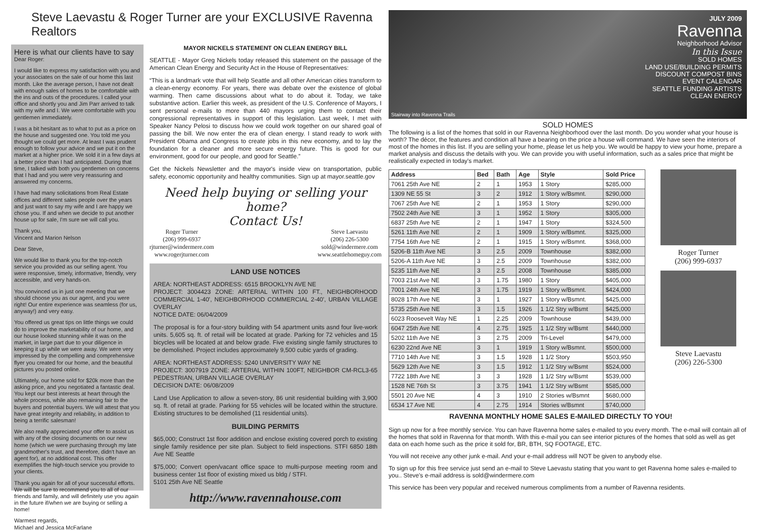Steve Laevastu & Roger Turner are your EXCLUSIVE Ravenna Realtors
Here is what our clients have to say
Dear Roger:
I would like to express my satisfaction with you and your associates on the sale of our home this last month. Like the average person, I have not dealt with enough sales of homes to be comfortable with the ins and outs of the procedures. I called your office and shortly you and Jim Parr arrived to talk with my wife and I. We were comfortable with you gentlemen immediately.
I was a bit hesitant as to what to put as a price on the house and suggested one. You told me you thought we could get more. At least I was prudent enough to follow your advice and we put it on the market at a higher price. We sold it in a few days at a better price than I had anticipated. During that time, I talked with both you gentlemen on concerns that I had and you were very reassuring and answered my concerns.
I have had many solicitations from Real Estate offices and different sales people over the years and just want to say my wife and I are happy we chose you. If and when we decide to put another house up for sale, I'm sure we will call you.
Thank you,
Vincent and Marion Nelson
Dear Steve,
We would like to thank you for the top-notch service you provided as our selling agent. You were responsive, timely, informative, friendly, very accessible, and very hands-on.
You convinced us in just one meeting that we should choose you as our agent, and you were right! Our entire experience was seamless (for us, anyway!) and very easy.
You offered us great tips on little things we could do to improve the marketability of our home, and our house looked stunning while it was on the market, in large part due to your diligence in keeping it up while we were away. We were very impressed by the compelling and comprehensive flyer you created for our home, and the beautiful pictures you posted online.
Ultimately, our home sold for $20k more than the asking price, and you negotiated a fantastic deal. You kept our best interests at heart through the whole process, while also remaining fair to the buyers and potential buyers. We will attest that you have great integrity and reliability, in addition to being a terrific salesman!
We also really appreciated your offer to assist us with any of the closing documents on our new home (which we were purchasing through my late grandmother's trust, and therefore, didn't have an agent for), at no additional cost. This offer exemplifies the high-touch service you provide to your clients.
Thank you again for all of your successful efforts. We will be sure to recommend you to all of our friends and family, and will definitely use you again in the future if/when we are buying or selling a home!
Warmest regards,
Michael and Jessica McFarlane
MAYOR NICKELS STATEMENT ON CLEAN ENERGY BILL
SEATTLE - Mayor Greg Nickels today released this statement on the passage of the American Clean Energy and Security Act in the House of Representatives:
“This is a landmark vote that will help Seattle and all other American cities transform to a clean-energy economy. For years, there was debate over the existence of global warming. Then came discussions about what to do about it. Today, we take substantive action. Earlier this week, as president of the U.S. Conference of Mayors, I sent personal e-mails to more than 440 mayors urging them to contact their congressional representatives in support of this legislation. Last week, I met with Speaker Nancy Pelosi to discuss how we could work together on our shared goal of passing the bill. We now enter the era of clean energy. I stand ready to work with President Obama and Congress to create jobs in this new economy, and to lay the foundation for a cleaner and more secure energy future. This is good for our environment, good for our people, and good for Seattle.”
Get the Nickels Newsletter and the mayor's inside view on transportation, public safety, economic opportunity and healthy communities. Sign up at mayor.seattle.gov
Need help buying or selling your home?
Contact Us!
Roger Turner
(206) 999-6937
rjturner@windermere.com
www.rogerjturner.com
Steve Laevastu
(206) 226-5300
sold@windermere.com
www.seattlehomeguy.com
LAND USE NOTICES
AREA: NORTHEAST ADDRESS: 6515 BROOKLYN AVE NE
PROJECT: 3004423 ZONE: ARTERIAL WITHIN 100 FT., NEIGHBORHOOD COMMERCIAL 1-40', NEIGHBORHOOD COMMERCIAL 2-40', URBAN VILLAGE OVERLAY
NOTICE DATE: 06/04/2009
The proposal is for a four-story building with 54 apartment units asnd four live-work units. 5,605 sq. ft. of retail will be located at grade. Parking for 72 vehicles and 15 bicycles will be located at and below grade. Five existing single family structures to be demolished. Project includes approximately 9,500 cubic yards of grading.
AREA: NORTHEAST ADDRESS: 5240 UNIVERSITY WAY NE
PROJECT: 3007919 ZONE: ARTERIAL WITHIN 100FT, NEIGHBOR CM-RCL3-65 PEDESTRIAN, URBAN VILLAGE OVERLAY
DECISION DATE: 06/08/2009
Land Use Application to allow a seven-story, 86 unit residential building with 3,900 sq. ft. of retail at grade. Parking for 55 vehicles will be located within the structure. Existing structures to be demolished (11 residential units).
BUILDING PERMITS
$65,000; Construct 1st floor addition and enclose existing covered porch to existing single family residence per site plan. Subject to field inspections. STFI 6850 18th Ave NE Seattle
$75,000; Convert open/vacant office space to multi-purpose meeting room and business center 1st floor of existing mixed us bldg / STFI.
5101 25th Ave NE Seattle
http://www.ravennahouse.com
JULY 2009
Ravenna
Neighborhood Advisor
In this Issue
SOLD HOMES
LAND USE/BUILDING PERMITS
DISCOUNT COMPOST BINS
EVENT CALENDAR
SEATTLE FUNDING ARTISTS
CLEAN ENERGY
Stairway into Ravenna Trails
SOLD HOMES
The following is a list of the homes that sold in our Ravenna Neighborhood over the last month. Do you wonder what your house is worth? The décor, the features and condition all have a bearing on the price a house will command. We have seen the interiors of most of the homes in this list. If you are selling your home, please let us help you. We would be happy to view your home, prepare a market analysis and discuss the details with you. We can provide you with useful information, such as a sales price that might be realistically expected in today's market.
| Address | Bed | Bath | Age | Style | Sold Price |
| --- | --- | --- | --- | --- | --- |
| 7061 25th Ave NE | 2 | 1 | 1953 | 1 Story | $285,000 |
| 1309 NE 55 St | 3 | 2 | 1912 | 1 Story w/Bsmnt. | $290,000 |
| 7067 25th Ave NE | 2 | 1 | 1953 | 1 Story | $290,000 |
| 7502 24th Ave NE | 3 | 1 | 1952 | 1 Story | $305,000 |
| 6837 25th Ave NE | 2 | 1 | 1947 | 1 Story | $324,500 |
| 5261 11th Ave NE | 2 | 1 | 1909 | 1 Story w/Bsmnt. | $325,000 |
| 7754 16th Ave NE | 2 | 1 | 1915 | 1 Story w/Bsmnt. | $368,000 |
| 5206-B 11th Ave NE | 3 | 2.5 | 2009 | Townhouse | $382,000 |
| 5206-A 11th Ave NE | 3 | 2.5 | 2009 | Townhouse | $382,000 |
| 5235 11th Ave NE | 3 | 2.5 | 2008 | Townhouse | $385,000 |
| 7003 21st Ave NE | 3 | 1.75 | 1980 | 1 Story | $405,000 |
| 7001 24th Ave NE | 3 | 1.75 | 1919 | 1 Story w/Bsmnt. | $424,000 |
| 8028 17th Ave NE | 3 | 1 | 1927 | 1 Story w/Bsmnt. | $425,000 |
| 5735 25th Ave NE | 3 | 1.5 | 1926 | 1 1/2 Stry w/Bsmt | $425,000 |
| 6023 Roosevelt Way NE | 1 | 2.25 | 2009 | Townhouse | $439,000 |
| 6047 25th Ave NE | 4 | 2.75 | 1925 | 1 1/2 Stry w/Bsmt | $440,000 |
| 5202 11th Ave NE | 3 | 2.75 | 2009 | Tri-Level | $479,000 |
| 6230 22nd Ave NE | 3 | 1 | 1919 | 1 Story w/Bsmnt. | $500,000 |
| 7710 14th Ave NE | 3 | 1.5 | 1928 | 1 1/2 Story | $503,950 |
| 5629 12th Ave NE | 3 | 1.5 | 1912 | 1 1/2 Stry w/Bsmt | $524,000 |
| 7722 18th Ave NE | 3 | 3 | 1928 | 1 1/2 Stry w/Bsmt | $539,000 |
| 1528 NE 76th St | 3 | 3.75 | 1941 | 1 1/2 Stry w/Bsmt | $585,000 |
| 5501 20 Ave NE | 4 | 3 | 1910 | 2 Stories w/Bsmnt | $680,000 |
| 6534 17 Ave NE | 4 | 2.75 | 1914 | Stories w/Bsmnt | $740,000 |
Roger Turner
(206) 999-6937
Steve Laevastu
(206) 226-5300
RAVENNA MONTHLY HOME SALES E-MAILED DIRECTLY TO YOU!
Sign up now for a free monthly service. You can have Ravenna home sales e-mailed to you every month. The e-mail will contain all of the homes that sold in Ravenna for that month. With this e-mail you can see interior pictures of the homes that sold as well as get data on each home such as the price it sold for, BR, BTH, SQ FOOTAGE, ETC.
You will not receive any other junk e-mail. And your e-mail address will NOT be given to anybody else.
To sign up for this free service just send an e-mail to Steve Laevastu stating that you want to get Ravenna home sales e-mailed to you.. Steve's e-mail address is sold@windermere.com
This service has been very popular and received numerous compliments from a number of Ravenna residents.